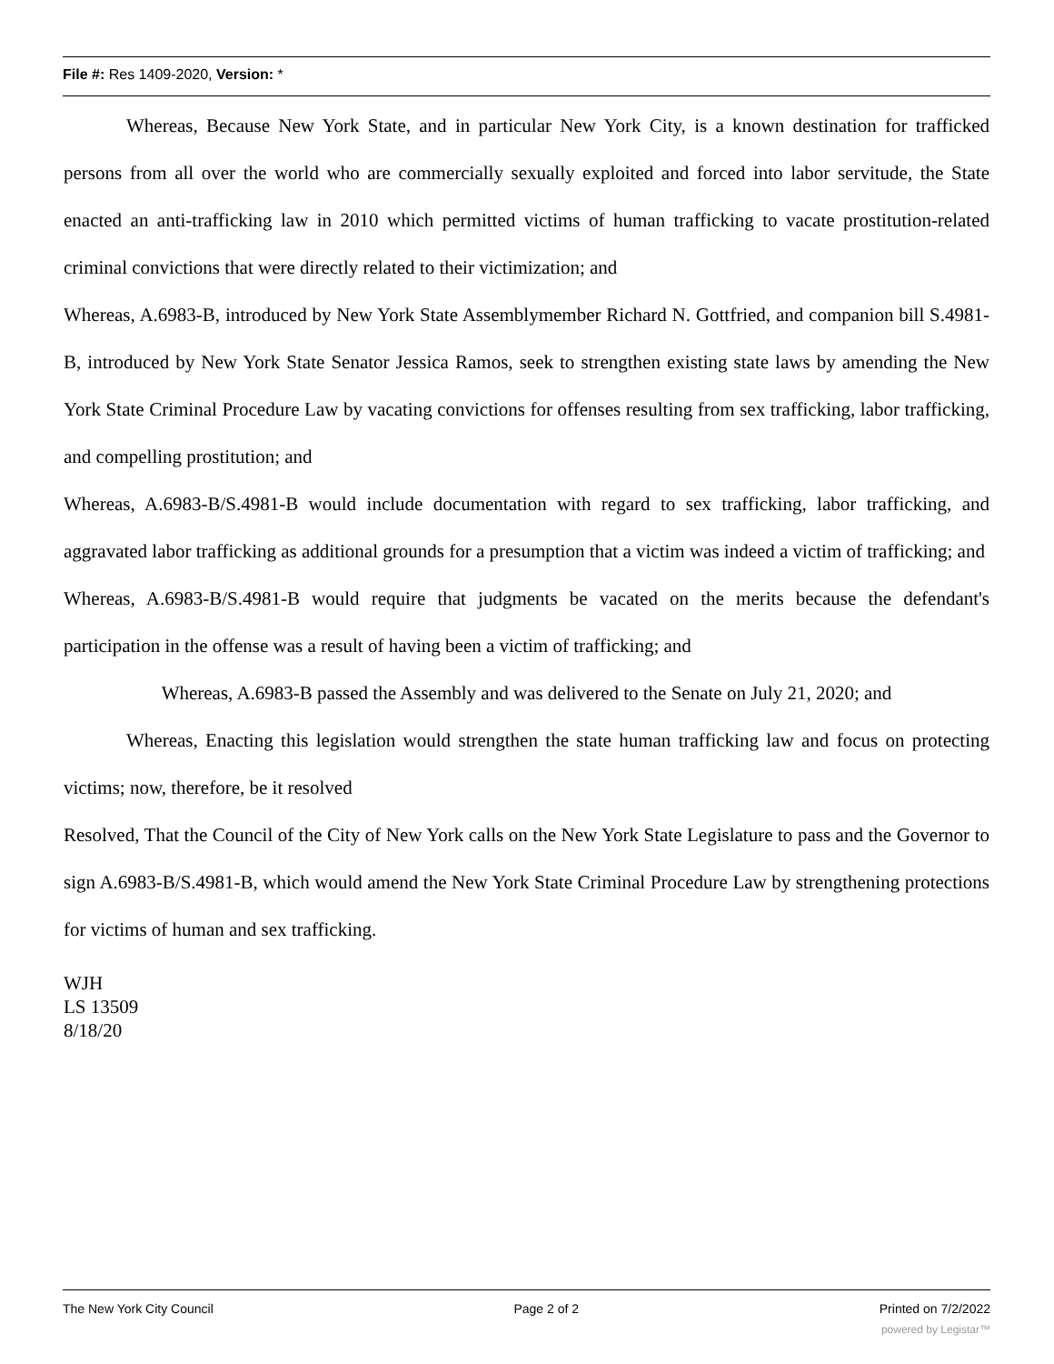File #: Res 1409-2020, Version: *
Whereas, Because New York State, and in particular New York City, is a known destination for trafficked persons from all over the world who are commercially sexually exploited and forced into labor servitude, the State enacted an anti-trafficking law in 2010 which permitted victims of human trafficking to vacate prostitution-related criminal convictions that were directly related to their victimization; and
Whereas, A.6983-B, introduced by New York State Assemblymember Richard N. Gottfried, and companion bill S.4981-B, introduced by New York State Senator Jessica Ramos, seek to strengthen existing state laws by amending the New York State Criminal Procedure Law by vacating convictions for offenses resulting from sex trafficking, labor trafficking, and compelling prostitution; and
Whereas, A.6983-B/S.4981-B would include documentation with regard to sex trafficking, labor trafficking, and aggravated labor trafficking as additional grounds for a presumption that a victim was indeed a victim of trafficking; and
Whereas, A.6983-B/S.4981-B would require that judgments be vacated on the merits because the defendant's participation in the offense was a result of having been a victim of trafficking; and
Whereas, A.6983-B passed the Assembly and was delivered to the Senate on July 21, 2020; and
Whereas, Enacting this legislation would strengthen the state human trafficking law and focus on protecting victims; now, therefore, be it resolved
Resolved, That the Council of the City of New York calls on the New York State Legislature to pass and the Governor to sign A.6983-B/S.4981-B, which would amend the New York State Criminal Procedure Law by strengthening protections for victims of human and sex trafficking.
WJH
LS 13509
8/18/20
The New York City Council Page 2 of 2 Printed on 7/2/2022
powered by Legistar™